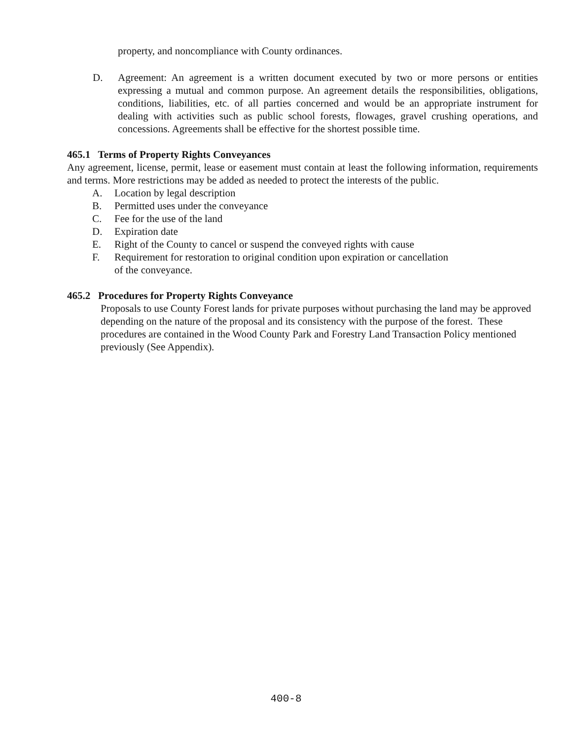property, and noncompliance with County ordinances.
D. Agreement: An agreement is a written document executed by two or more persons or entities expressing a mutual and common purpose. An agreement details the responsibilities, obligations, conditions, liabilities, etc. of all parties concerned and would be an appropriate instrument for dealing with activities such as public school forests, flowages, gravel crushing operations, and concessions. Agreements shall be effective for the shortest possible time.
465.1 Terms of Property Rights Conveyances
Any agreement, license, permit, lease or easement must contain at least the following information, requirements and terms. More restrictions may be added as needed to protect the interests of the public.
A. Location by legal description
B. Permitted uses under the conveyance
C. Fee for the use of the land
D. Expiration date
E. Right of the County to cancel or suspend the conveyed rights with cause
F. Requirement for restoration to original condition upon expiration or cancellation
of the conveyance.
465.2 Procedures for Property Rights Conveyance
Proposals to use County Forest lands for private purposes without purchasing the land may be approved depending on the nature of the proposal and its consistency with the purpose of the forest. These procedures are contained in the Wood County Park and Forestry Land Transaction Policy mentioned previously (See Appendix).
400-8